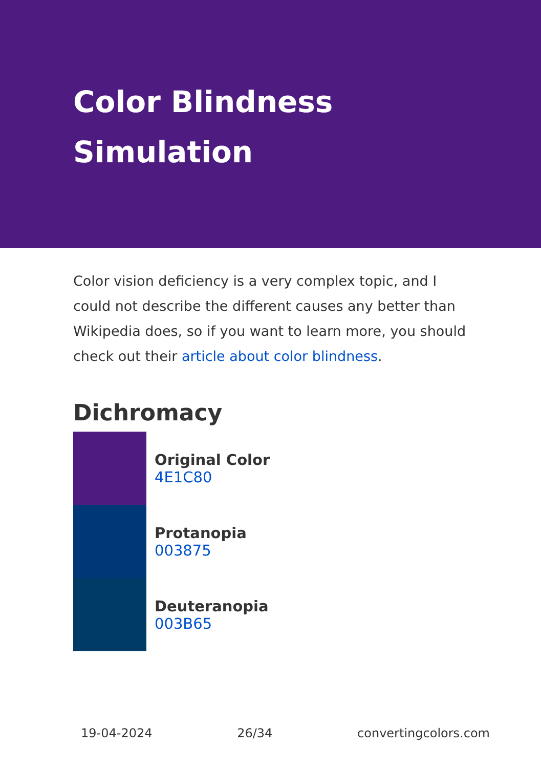Color Blindness
Simulation
Color vision deficiency is a very complex topic, and I could not describe the different causes any better than Wikipedia does, so if you want to learn more, you should check out their article about color blindness.
Dichromacy
Original Color
4E1C80
Protanopia
003875
Deuteranopia
003B65
19-04-2024 26/34 convertingcolors.com